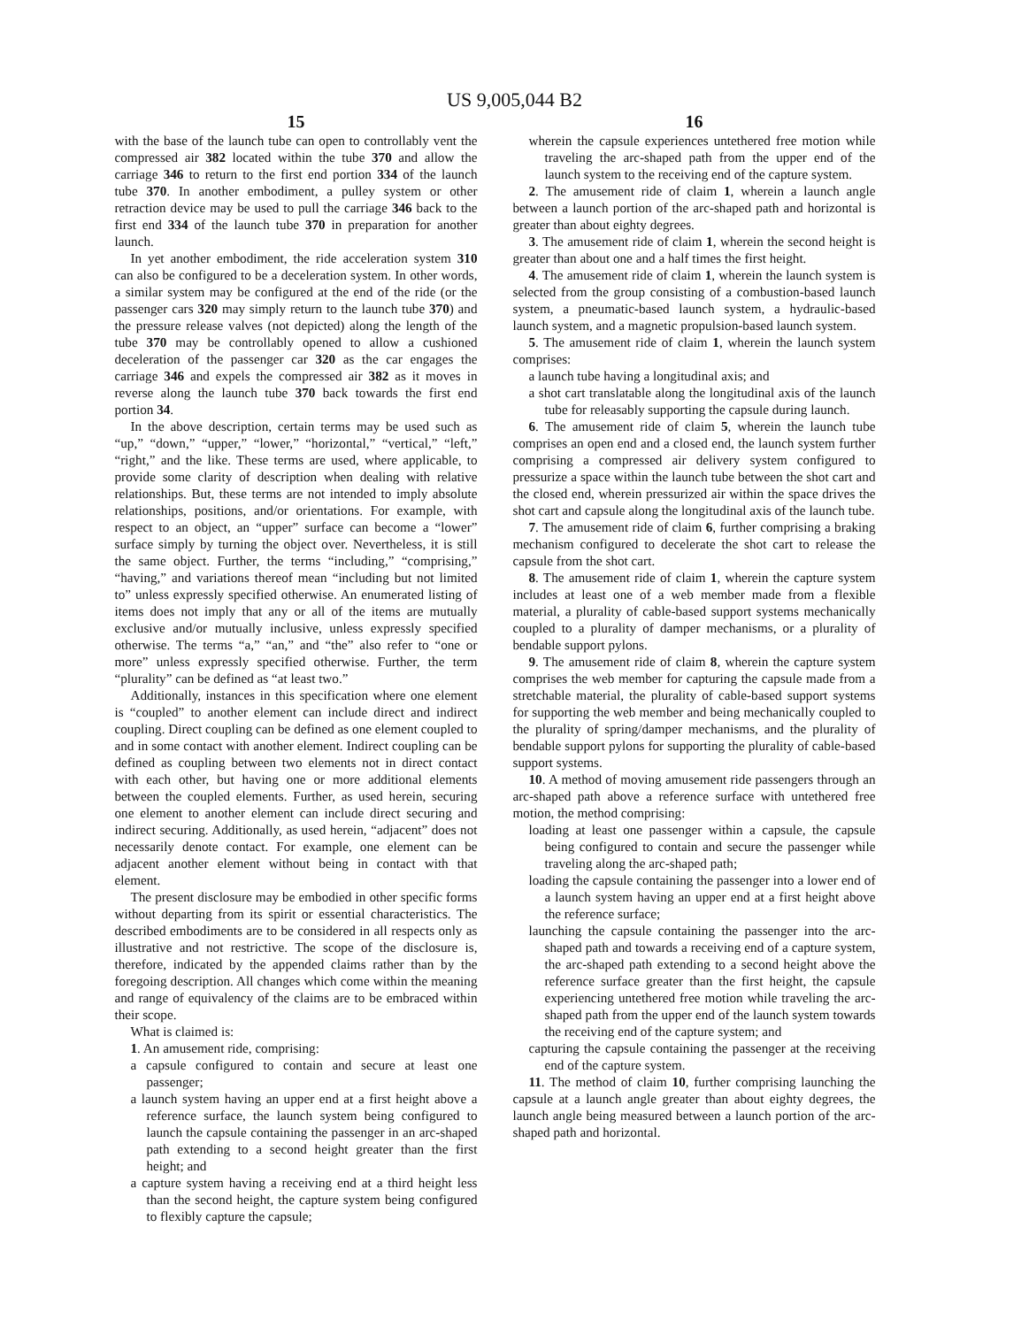US 9,005,044 B2
15
with the base of the launch tube can open to controllably vent the compressed air 382 located within the tube 370 and allow the carriage 346 to return to the first end portion 334 of the launch tube 370. In another embodiment, a pulley system or other retraction device may be used to pull the carriage 346 back to the first end 334 of the launch tube 370 in preparation for another launch.
In yet another embodiment, the ride acceleration system 310 can also be configured to be a deceleration system. In other words, a similar system may be configured at the end of the ride (or the passenger cars 320 may simply return to the launch tube 370) and the pressure release valves (not depicted) along the length of the tube 370 may be controllably opened to allow a cushioned deceleration of the passenger car 320 as the car engages the carriage 346 and expels the compressed air 382 as it moves in reverse along the launch tube 370 back towards the first end portion 34.
In the above description, certain terms may be used such as “up,” “down,” “upper,” “lower,” “horizontal,” “vertical,” “left,” “right,” and the like. These terms are used, where applicable, to provide some clarity of description when dealing with relative relationships. But, these terms are not intended to imply absolute relationships, positions, and/or orientations. For example, with respect to an object, an “upper” surface can become a “lower” surface simply by turning the object over. Nevertheless, it is still the same object. Further, the terms “including,” “comprising,” “having,” and variations thereof mean “including but not limited to” unless expressly specified otherwise. An enumerated listing of items does not imply that any or all of the items are mutually exclusive and/or mutually inclusive, unless expressly specified otherwise. The terms “a,” “an,” and “the” also refer to “one or more” unless expressly specified otherwise. Further, the term “plurality” can be defined as “at least two.”
Additionally, instances in this specification where one element is “coupled” to another element can include direct and indirect coupling. Direct coupling can be defined as one element coupled to and in some contact with another element. Indirect coupling can be defined as coupling between two elements not in direct contact with each other, but having one or more additional elements between the coupled elements. Further, as used herein, securing one element to another element can include direct securing and indirect securing. Additionally, as used herein, “adjacent” does not necessarily denote contact. For example, one element can be adjacent another element without being in contact with that element.
The present disclosure may be embodied in other specific forms without departing from its spirit or essential characteristics. The described embodiments are to be considered in all respects only as illustrative and not restrictive. The scope of the disclosure is, therefore, indicated by the appended claims rather than by the foregoing description. All changes which come within the meaning and range of equivalency of the claims are to be embraced within their scope.
What is claimed is:
1. An amusement ride, comprising:
a capsule configured to contain and secure at least one passenger;
a launch system having an upper end at a first height above a reference surface, the launch system being configured to launch the capsule containing the passenger in an arc-shaped path extending to a second height greater than the first height; and
a capture system having a receiving end at a third height less than the second height, the capture system being configured to flexibly capture the capsule;
16
wherein the capsule experiences untethered free motion while traveling the arc-shaped path from the upper end of the launch system to the receiving end of the capture system.
2. The amusement ride of claim 1, wherein a launch angle between a launch portion of the arc-shaped path and horizontal is greater than about eighty degrees.
3. The amusement ride of claim 1, wherein the second height is greater than about one and a half times the first height.
4. The amusement ride of claim 1, wherein the launch system is selected from the group consisting of a combustion-based launch system, a pneumatic-based launch system, a hydraulic-based launch system, and a magnetic propulsion-based launch system.
5. The amusement ride of claim 1, wherein the launch system comprises:
a launch tube having a longitudinal axis; and
a shot cart translatable along the longitudinal axis of the launch tube for releasably supporting the capsule during launch.
6. The amusement ride of claim 5, wherein the launch tube comprises an open end and a closed end, the launch system further comprising a compressed air delivery system configured to pressurize a space within the launch tube between the shot cart and the closed end, wherein pressurized air within the space drives the shot cart and capsule along the longitudinal axis of the launch tube.
7. The amusement ride of claim 6, further comprising a braking mechanism configured to decelerate the shot cart to release the capsule from the shot cart.
8. The amusement ride of claim 1, wherein the capture system includes at least one of a web member made from a flexible material, a plurality of cable-based support systems mechanically coupled to a plurality of damper mechanisms, or a plurality of bendable support pylons.
9. The amusement ride of claim 8, wherein the capture system comprises the web member for capturing the capsule made from a stretchable material, the plurality of cable-based support systems for supporting the web member and being mechanically coupled to the plurality of spring/damper mechanisms, and the plurality of bendable support pylons for supporting the plurality of cable-based support systems.
10. A method of moving amusement ride passengers through an arc-shaped path above a reference surface with untethered free motion, the method comprising:
loading at least one passenger within a capsule, the capsule being configured to contain and secure the passenger while traveling along the arc-shaped path;
loading the capsule containing the passenger into a lower end of a launch system having an upper end at a first height above the reference surface;
launching the capsule containing the passenger into the arc-shaped path and towards a receiving end of a capture system, the arc-shaped path extending to a second height above the reference surface greater than the first height, the capsule experiencing untethered free motion while traveling the arc-shaped path from the upper end of the launch system towards the receiving end of the capture system; and
capturing the capsule containing the passenger at the receiving end of the capture system.
11. The method of claim 10, further comprising launching the capsule at a launch angle greater than about eighty degrees, the launch angle being measured between a launch portion of the arc-shaped path and horizontal.